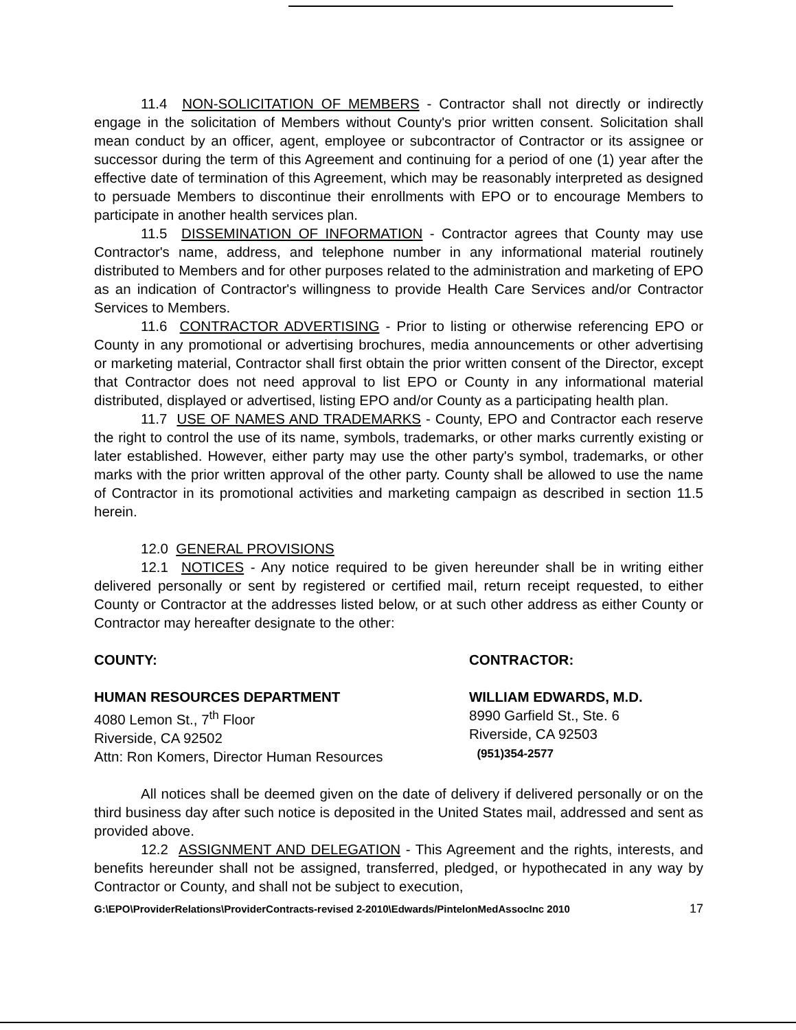11.4 NON-SOLICITATION OF MEMBERS - Contractor shall not directly or indirectly engage in the solicitation of Members without County's prior written consent. Solicitation shall mean conduct by an officer, agent, employee or subcontractor of Contractor or its assignee or successor during the term of this Agreement and continuing for a period of one (1) year after the effective date of termination of this Agreement, which may be reasonably interpreted as designed to persuade Members to discontinue their enrollments with EPO or to encourage Members to participate in another health services plan.
11.5 DISSEMINATION OF INFORMATION - Contractor agrees that County may use Contractor's name, address, and telephone number in any informational material routinely distributed to Members and for other purposes related to the administration and marketing of EPO as an indication of Contractor's willingness to provide Health Care Services and/or Contractor Services to Members.
11.6 CONTRACTOR ADVERTISING - Prior to listing or otherwise referencing EPO or County in any promotional or advertising brochures, media announcements or other advertising or marketing material, Contractor shall first obtain the prior written consent of the Director, except that Contractor does not need approval to list EPO or County in any informational material distributed, displayed or advertised, listing EPO and/or County as a participating health plan.
11.7 USE OF NAMES AND TRADEMARKS - County, EPO and Contractor each reserve the right to control the use of its name, symbols, trademarks, or other marks currently existing or later established. However, either party may use the other party's symbol, trademarks, or other marks with the prior written approval of the other party. County shall be allowed to use the name of Contractor in its promotional activities and marketing campaign as described in section 11.5 herein.
12.0 GENERAL PROVISIONS
12.1 NOTICES - Any notice required to be given hereunder shall be in writing either delivered personally or sent by registered or certified mail, return receipt requested, to either County or Contractor at the addresses listed below, or at such other address as either County or Contractor may hereafter designate to the other:
COUNTY: CONTRACTOR:
HUMAN RESOURCES DEPARTMENT
4080 Lemon St., 7<sup>th</sup> Floor
Riverside, CA 92502
Attn: Ron Komers, Director Human Resources
WILLIAM EDWARDS, M.D.
8990 Garfield St., Ste. 6
Riverside, CA 92503
(951)354-2577
All notices shall be deemed given on the date of delivery if delivered personally or on the third business day after such notice is deposited in the United States mail, addressed and sent as provided above.
12.2 ASSIGNMENT AND DELEGATION - This Agreement and the rights, interests, and benefits hereunder shall not be assigned, transferred, pledged, or hypothecated in any way by Contractor or County, and shall not be subject to execution,
G:\EPO\ProviderRelations\ProviderContracts-revised 2-2010\Edwards/PintelonMedAssocInc 2010 17